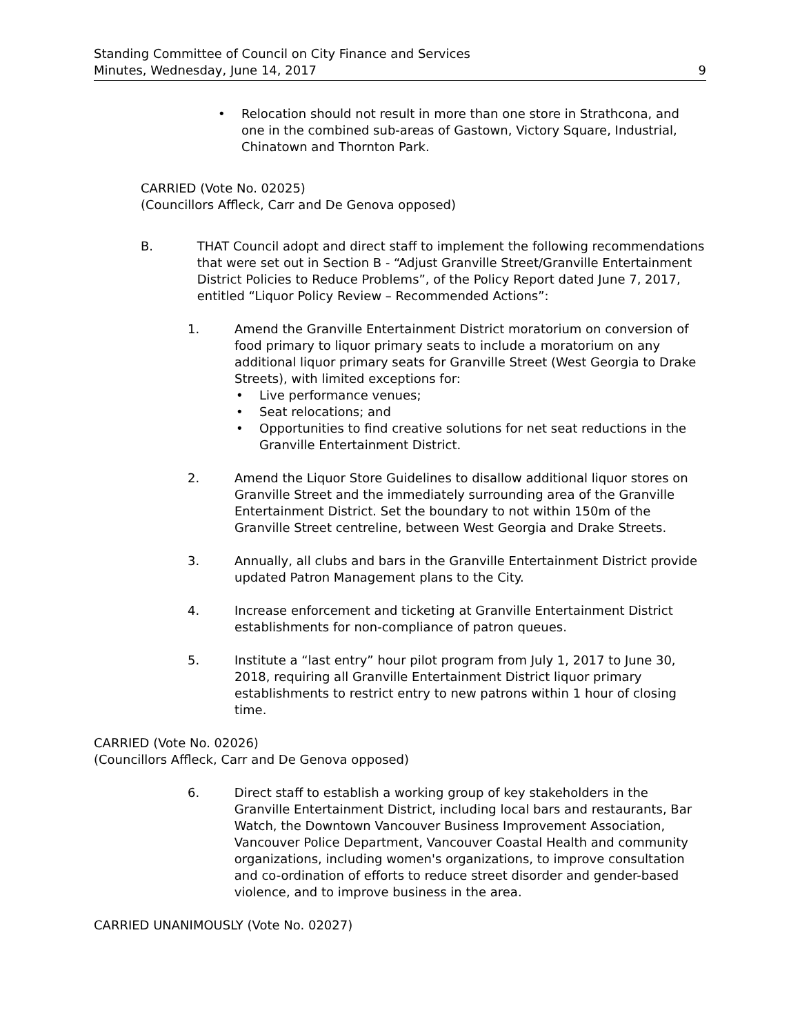Standing Committee of Council on City Finance and Services
Minutes, Wednesday, June 14, 2017
9
• Relocation should not result in more than one store in Strathcona, and one in the combined sub-areas of Gastown, Victory Square, Industrial, Chinatown and Thornton Park.
CARRIED (Vote No. 02025)
(Councillors Affleck, Carr and De Genova opposed)
B. THAT Council adopt and direct staff to implement the following recommendations that were set out in Section B - “Adjust Granville Street/Granville Entertainment District Policies to Reduce Problems”, of the Policy Report dated June 7, 2017, entitled “Liquor Policy Review – Recommended Actions”:
1. Amend the Granville Entertainment District moratorium on conversion of food primary to liquor primary seats to include a moratorium on any additional liquor primary seats for Granville Street (West Georgia to Drake Streets), with limited exceptions for:
• Live performance venues;
• Seat relocations; and
• Opportunities to find creative solutions for net seat reductions in the Granville Entertainment District.
2. Amend the Liquor Store Guidelines to disallow additional liquor stores on Granville Street and the immediately surrounding area of the Granville Entertainment District. Set the boundary to not within 150m of the Granville Street centreline, between West Georgia and Drake Streets.
3. Annually, all clubs and bars in the Granville Entertainment District provide updated Patron Management plans to the City.
4. Increase enforcement and ticketing at Granville Entertainment District establishments for non-compliance of patron queues.
5. Institute a “last entry” hour pilot program from July 1, 2017 to June 30, 2018, requiring all Granville Entertainment District liquor primary establishments to restrict entry to new patrons within 1 hour of closing time.
CARRIED (Vote No. 02026)
(Councillors Affleck, Carr and De Genova opposed)
6. Direct staff to establish a working group of key stakeholders in the Granville Entertainment District, including local bars and restaurants, Bar Watch, the Downtown Vancouver Business Improvement Association, Vancouver Police Department, Vancouver Coastal Health and community organizations, including women's organizations, to improve consultation and co-ordination of efforts to reduce street disorder and gender-based violence, and to improve business in the area.
CARRIED UNANIMOUSLY (Vote No. 02027)